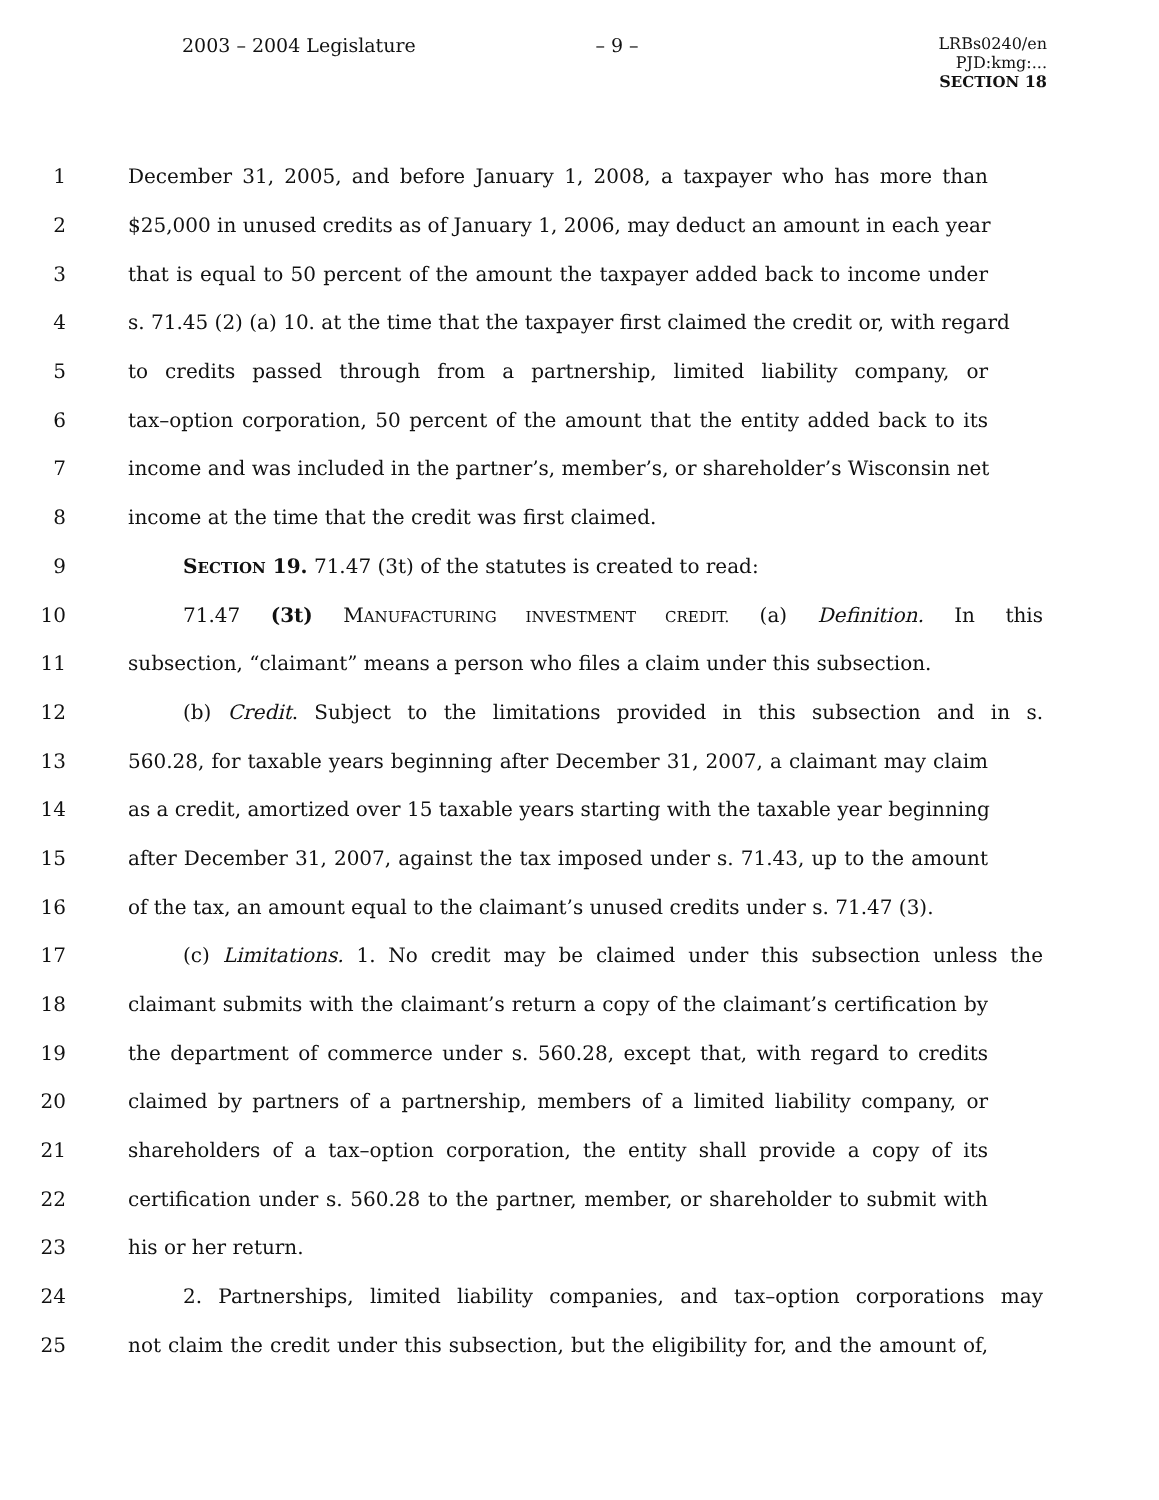2003 – 2004 Legislature – 9 –
LRBs0240/en
PJD:kmg:...
SECTION 18
1 December 31, 2005, and before January 1, 2008, a taxpayer who has more than
2 $25,000 in unused credits as of January 1, 2006, may deduct an amount in each year
3 that is equal to 50 percent of the amount the taxpayer added back to income under
4 s. 71.45 (2) (a) 10. at the time that the taxpayer first claimed the credit or, with regard
5 to credits passed through from a partnership, limited liability company, or
6 tax–option corporation, 50 percent of the amount that the entity added back to its
7 income and was included in the partner’s, member’s, or shareholder’s Wisconsin net
8 income at the time that the credit was first claimed.
9 SECTION 19. 71.47 (3t) of the statutes is created to read:
10 71.47 (3t) MANUFACTURING INVESTMENT CREDIT. (a) Definition. In this
11 subsection, “claimant” means a person who files a claim under this subsection.
12 (b) Credit. Subject to the limitations provided in this subsection and in s.
13 560.28, for taxable years beginning after December 31, 2007, a claimant may claim
14 as a credit, amortized over 15 taxable years starting with the taxable year beginning
15 after December 31, 2007, against the tax imposed under s. 71.43, up to the amount
16 of the tax, an amount equal to the claimant’s unused credits under s. 71.47 (3).
17 (c) Limitations. 1. No credit may be claimed under this subsection unless the
18 claimant submits with the claimant’s return a copy of the claimant’s certification by
19 the department of commerce under s. 560.28, except that, with regard to credits
20 claimed by partners of a partnership, members of a limited liability company, or
21 shareholders of a tax–option corporation, the entity shall provide a copy of its
22 certification under s. 560.28 to the partner, member, or shareholder to submit with
23 his or her return.
24 2. Partnerships, limited liability companies, and tax–option corporations may
25 not claim the credit under this subsection, but the eligibility for, and the amount of,